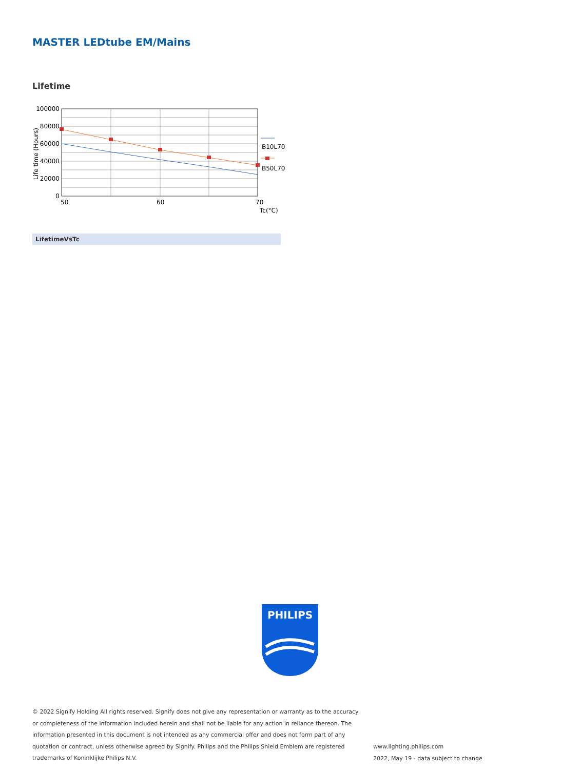MASTER LEDtube EM/Mains
Lifetime
100000
80000
60000
40000
20000
0
50
60
70
Tc(°C)
Life time (Hours)
B10L70
B50L70
LifetimeVsTc
PHILIPS
© 2022 Signify Holding All rights reserved. Signify does not give any representation or warranty as to the accuracy or completeness of the information included herein and shall not be liable for any action in reliance thereon. The information presented in this document is not intended as any commercial offer and does not form part of any quotation or contract, unless otherwise agreed by Signify. Philips and the Philips Shield Emblem are registered trademarks of Koninklijke Philips N.V.
www.lighting.philips.com
2022, May 19 - data subject to change